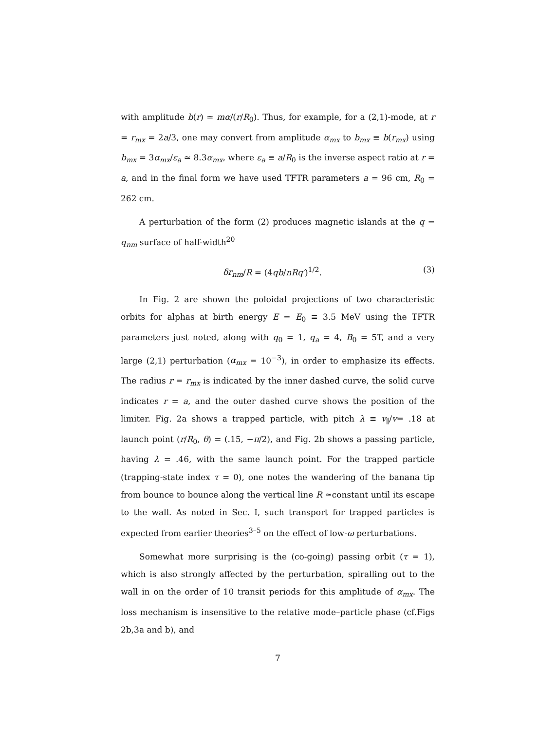with amplitude b(r) ≃ mα/(r/R<sub>0</sub>). Thus, for example, for a (2,1)-mode, at r = r<sub>mx</sub> = 2a/3, one may convert from amplitude α<sub>mx</sub> to b<sub>mx</sub> ≡ b(r<sub>mx</sub>) using b<sub>mx</sub> = 3α<sub>mx</sub>/ε<sub>a</sub> ≃ 8.3α<sub>mx</sub>, where ε<sub>a</sub> ≡ a/R<sub>0</sub> is the inverse aspect ratio at r = a, and in the final form we have used TFTR parameters a = 96 cm, R<sub>0</sub> = 262 cm.
A perturbation of the form (2) produces magnetic islands at the q = q<sub>nm</sub> surface of half-width<sup>20</sup>
δr<sub>nm</sub>/R = (4qb/nRq′)<sup>1/2</sup>. (3)
In Fig. 2 are shown the poloidal projections of two characteristic orbits for alphas at birth energy E = E<sub>0</sub> ≡ 3.5 MeV using the TFTR parameters just noted, along with q<sub>0</sub> = 1, q<sub>a</sub> = 4, B<sub>0</sub> = 5T, and a very large (2,1) perturbation (α<sub>mx</sub> = 10<sup>−3</sup>), in order to emphasize its effects. The radius r = r<sub>mx</sub> is indicated by the inner dashed curve, the solid curve indicates r = a, and the outer dashed curve shows the position of the limiter. Fig. 2a shows a trapped particle, with pitch λ ≡ v<sub>∥</sub>/v= .18 at launch point (r/R<sub>0</sub>, θ) = (.15, −π/2), and Fig. 2b shows a passing particle, having λ = .46, with the same launch point. For the trapped particle (trapping-state index τ = 0), one notes the wandering of the banana tip from bounce to bounce along the vertical line R ≃constant until its escape to the wall. As noted in Sec. I, such transport for trapped particles is expected from earlier theories<sup>3–5</sup> on the effect of low-ω perturbations.
Somewhat more surprising is the (co-going) passing orbit (τ = 1), which is also strongly affected by the perturbation, spiralling out to the wall in on the order of 10 transit periods for this amplitude of α<sub>mx</sub>. The loss mechanism is insensitive to the relative mode–particle phase (cf.Figs 2b,3a and b), and
7